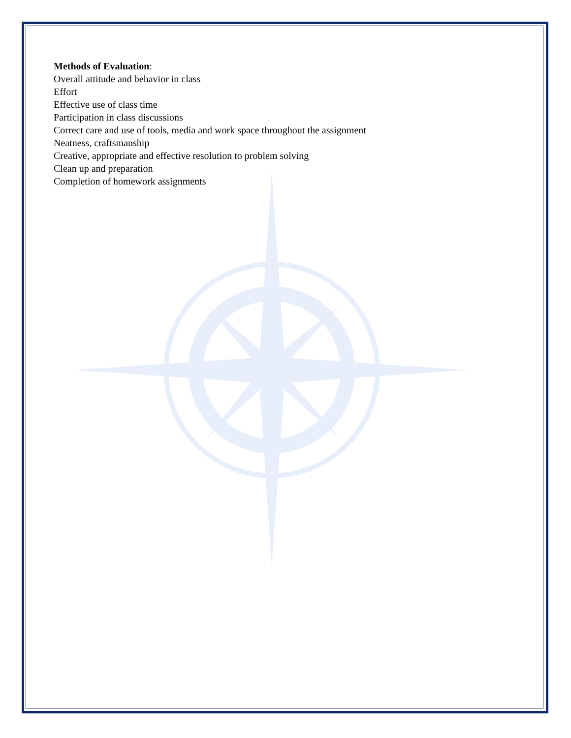Methods of Evaluation:
Overall attitude and behavior in class
Effort
Effective use of class time
Participation in class discussions
Correct care and use of tools, media and work space throughout the assignment
Neatness, craftsmanship
Creative, appropriate and effective resolution to problem solving
Clean up and preparation
Completion of homework assignments